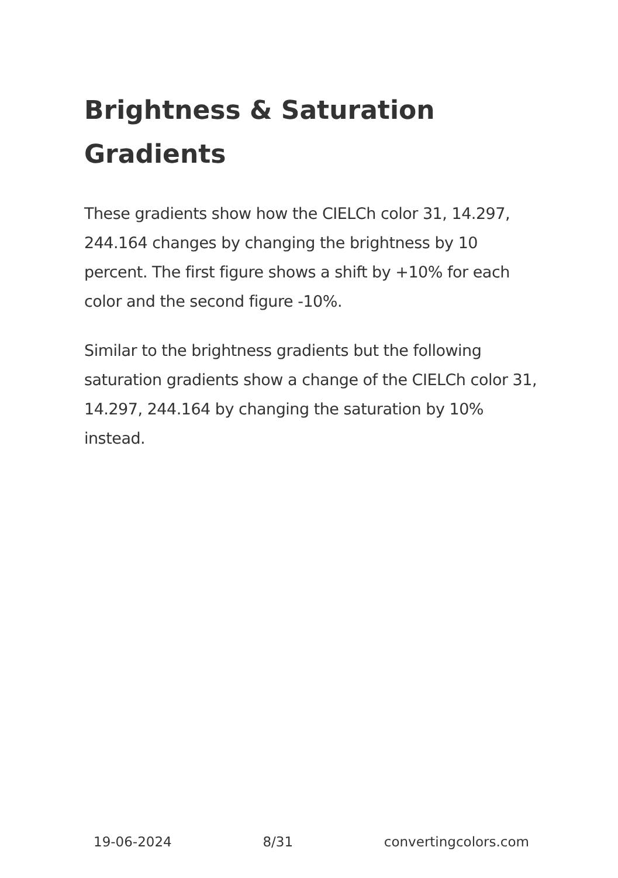Brightness & Saturation Gradients
These gradients show how the CIELCh color 31, 14.297, 244.164 changes by changing the brightness by 10 percent. The first figure shows a shift by +10% for each color and the second figure -10%.
Similar to the brightness gradients but the following saturation gradients show a change of the CIELCh color 31, 14.297, 244.164 by changing the saturation by 10% instead.
19-06-2024 8/31 convertingcolors.com